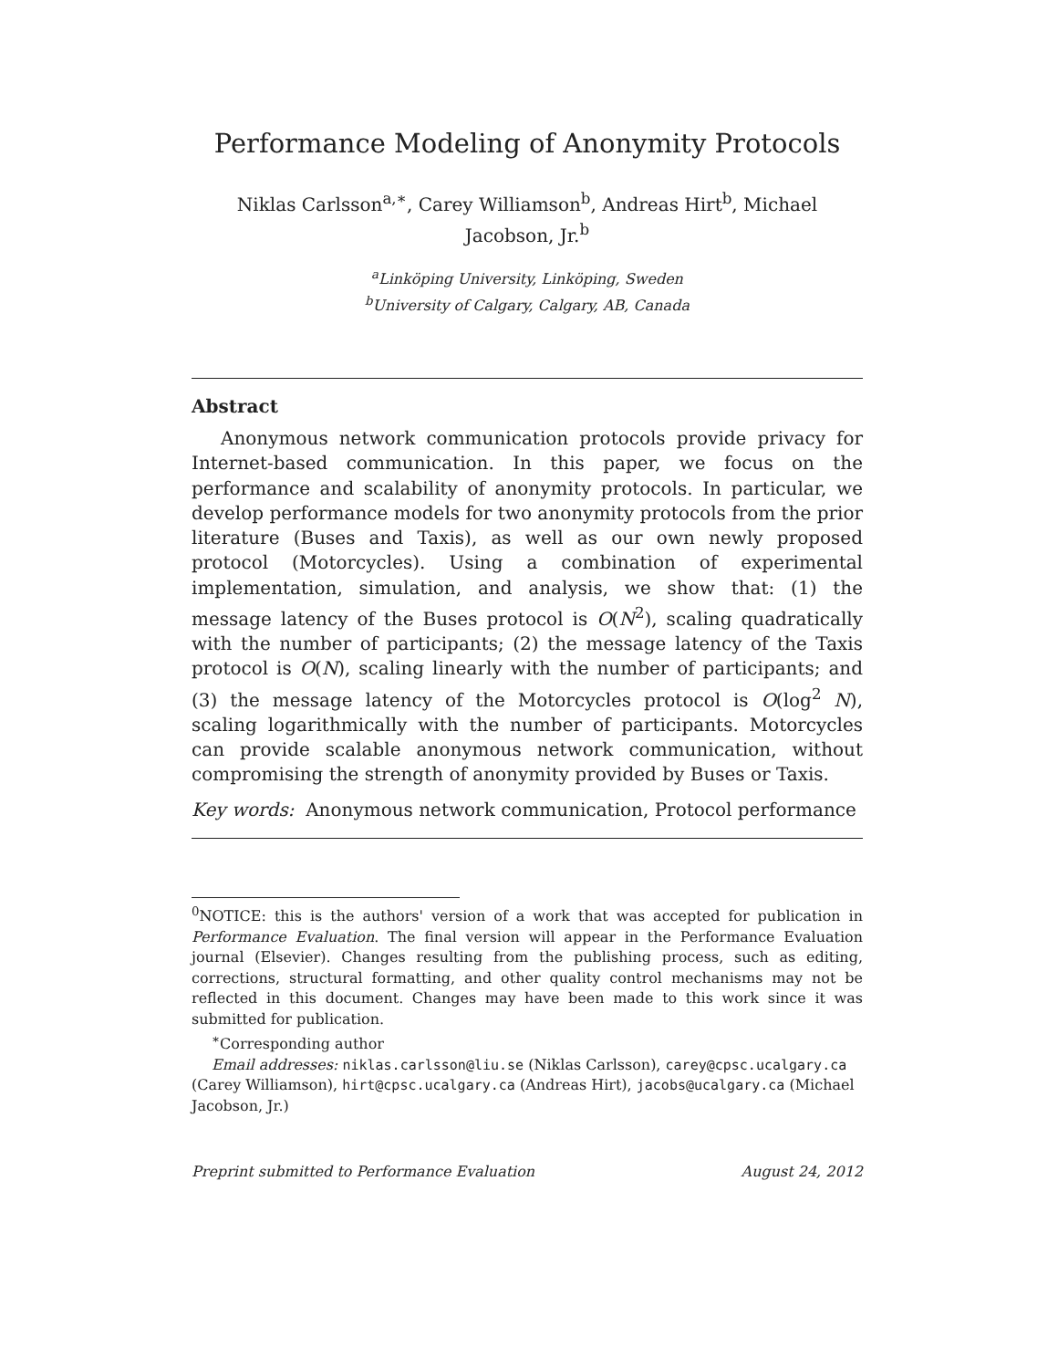Performance Modeling of Anonymity Protocols
Niklas Carlsson<sup>a,∗</sup>, Carey Williamson<sup>b</sup>, Andreas Hirt<sup>b</sup>, Michael Jacobson, Jr.<sup>b</sup>
<sup>a</sup> Linköping University, Linköping, Sweden
<sup>b</sup> University of Calgary, Calgary, AB, Canada
Abstract
Anonymous network communication protocols provide privacy for Internet-based communication. In this paper, we focus on the performance and scalability of anonymity protocols. In particular, we develop performance models for two anonymity protocols from the prior literature (Buses and Taxis), as well as our own newly proposed protocol (Motorcycles). Using a combination of experimental implementation, simulation, and analysis, we show that: (1) the message latency of the Buses protocol is O(N<sup>2</sup>), scaling quadratically with the number of participants; (2) the message latency of the Taxis protocol is O(N), scaling linearly with the number of participants; and (3) the message latency of the Motorcycles protocol is O(log<sup>2</sup> N), scaling logarithmically with the number of participants. Motorcycles can provide scalable anonymous network communication, without compromising the strength of anonymity provided by Buses or Taxis.
Key words: Anonymous network communication, Protocol performance
<sup>0</sup> NOTICE: this is the authors' version of a work that was accepted for publication in Performance Evaluation. The final version will appear in the Performance Evaluation journal (Elsevier). Changes resulting from the publishing process, such as editing, corrections, structural formatting, and other quality control mechanisms may not be reflected in this document. Changes may have been made to this work since it was submitted for publication.
<sup>∗</sup>Corresponding author
Email addresses: niklas.carlsson@liu.se (Niklas Carlsson), carey@cpsc.ucalgary.ca (Carey Williamson), hirt@cpsc.ucalgary.ca (Andreas Hirt), jacobs@ucalgary.ca (Michael Jacobson, Jr.)
Preprint submitted to Performance Evaluation August 24, 2012